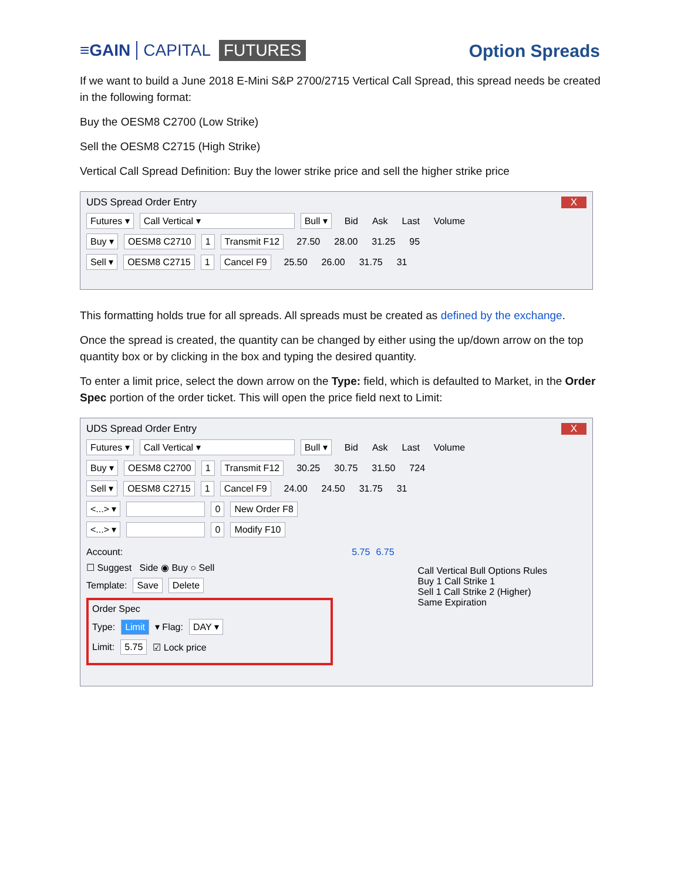≡GAIN CAPITAL FUTURES
Option Spreads
If we want to build a June 2018 E-Mini S&P 2700/2715 Vertical Call Spread, this spread needs be created in the following format:
Buy the OESM8 C2700 (Low Strike)
Sell the OESM8 C2715 (High Strike)
Vertical Call Spread Definition: Buy the lower strike price and sell the higher strike price
UDS Spread Order Entry X
Futures ▾ Call Vertical ▾ Bull ▾ Bid Ask Last Volume
Buy ▾ OESM8 C2710 1 Transmit F12 27.50 28.00 31.25 95
Sell ▾ OESM8 C2715 1 Cancel F9 25.50 26.00 31.75 31
This formatting holds true for all spreads. All spreads must be created as defined by the exchange.
Once the spread is created, the quantity can be changed by either using the up/down arrow on the top quantity box or by clicking in the box and typing the desired quantity.
To enter a limit price, select the down arrow on the Type: field, which is defaulted to Market, in the Order Spec portion of the order ticket. This will open the price field next to Limit:
UDS Spread Order Entry X
Futures ▾ Call Vertical ▾ Bull ▾ Bid Ask Last Volume
Buy ▾ OESM8 C2700 1 Transmit F12 30.25 30.75 31.50 724
Sell ▾ OESM8 C2715 1 Cancel F9 24.00 24.50 31.75 31
<...> ▾ 0 New Order F8
<...> ▾ 0 Modify F10
Account: 5.75 6.75
☐ Suggest Side ◉ Buy ○ Sell
Template: Save Delete
Order Spec
Type: Limit ▾ Flag: DAY ▾
Limit: 5.75 ☑ Lock price
Call Vertical Bull Options Rules
Buy 1 Call Strike 1
Sell 1 Call Strike 2 (Higher)
Same Expiration